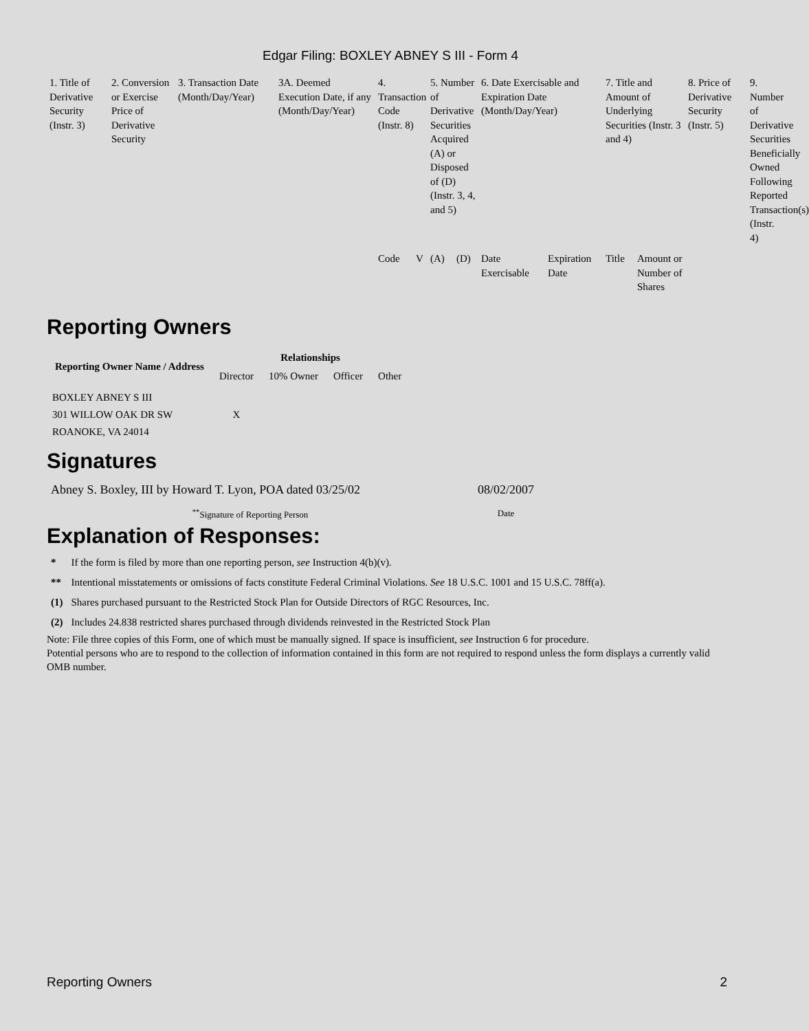Edgar Filing: BOXLEY ABNEY S III - Form 4
| 1. Title of Derivative Security (Instr. 3) | 2. Conversion or Exercise Price of Derivative Security | 3. Transaction Date (Month/Day/Year) | 3A. Deemed Execution Date, if any (Month/Day/Year) | 4. Transaction Code (Instr. 8) | | 5. Number of Derivative Securities Acquired (A) or Disposed of (D) (Instr. 3, 4, and 5) | | 6. Date Exercisable and Expiration Date (Month/Day/Year) | | 7. Title and Amount of Underlying Securities (Instr. 3 and 4) | | 8. Price of Derivative Security (Instr. 5) | 9. Number of Derivative Securities Beneficially Owned Following Reported Transaction(s) (Instr. 4) |
| | | | | Code | V | (A) | (D) | Date Exercisable | Expiration Date | Title | Amount or Number of Shares | | |
Reporting Owners
| Reporting Owner Name / Address | Relationships | | | |
| --- | --- | --- | --- | --- |
| | Director | 10% Owner | Officer | Other |
| BOXLEY ABNEY S III 301 WILLOW OAK DR SW ROANOKE, VA 24014 | X | | | |
Signatures
| Abney S. Boxley, III by Howard T. Lyon, POA dated 03/25/02 | 08/02/2007 |
| <sup>**</sup> Signature of Reporting Person | Date |
Explanation of Responses:
| * | If the form is filed by more than one reporting person, see Instruction 4(b)(v). |
| ** | Intentional misstatements or omissions of facts constitute Federal Criminal Violations. See 18 U.S.C. 1001 and 15 U.S.C. 78ff(a). |
| (1) | Shares purchased pursuant to the Restricted Stock Plan for Outside Directors of RGC Resources, Inc. |
| (2) | Includes 24.838 restricted shares purchased through dividends reinvested in the Restricted Stock Plan |
Note: File three copies of this Form, one of which must be manually signed. If space is insufficient, see Instruction 6 for procedure.
Potential persons who are to respond to the collection of information contained in this form are not required to respond unless the form displays a currently valid OMB number.
Reporting Owners 2